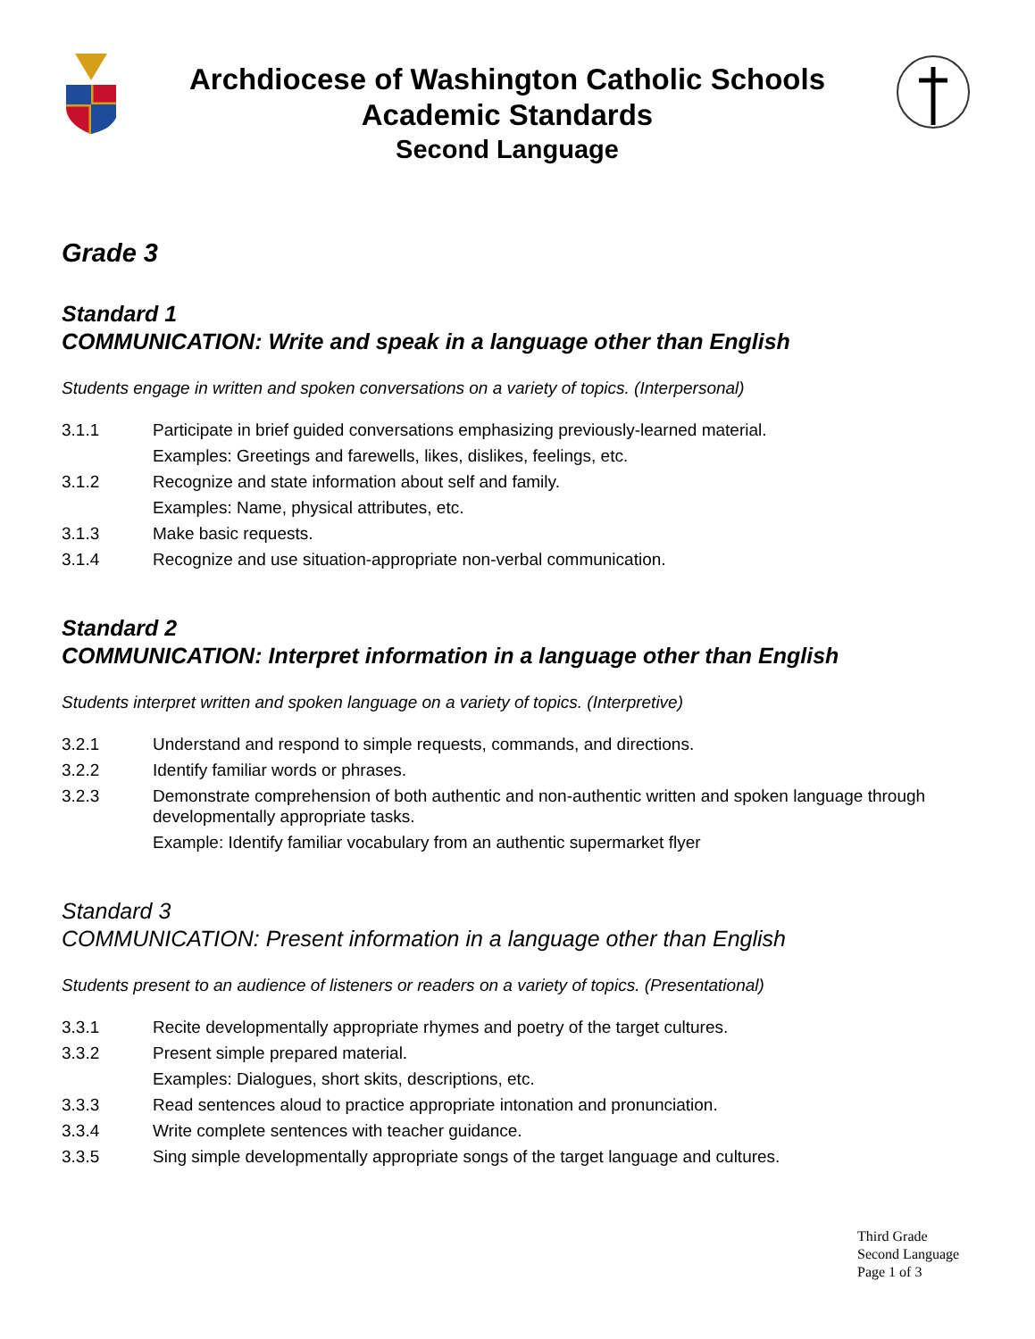Archdiocese of Washington Catholic Schools
Academic Standards
Second Language
Grade 3
Standard 1
COMMUNICATION: Write and speak in a language other than English
Students engage in written and spoken conversations on a variety of topics. (Interpersonal)
3.1.1 Participate in brief guided conversations emphasizing previously-learned material.
Examples: Greetings and farewells, likes, dislikes, feelings, etc.
3.1.2 Recognize and state information about self and family.
Examples: Name, physical attributes, etc.
3.1.3 Make basic requests.
3.1.4 Recognize and use situation-appropriate non-verbal communication.
Standard 2
COMMUNICATION: Interpret information in a language other than English
Students interpret written and spoken language on a variety of topics. (Interpretive)
3.2.1 Understand and respond to simple requests, commands, and directions.
3.2.2 Identify familiar words or phrases.
3.2.3 Demonstrate comprehension of both authentic and non-authentic written and spoken language through developmentally appropriate tasks.
Example: Identify familiar vocabulary from an authentic supermarket flyer
Standard 3
COMMUNICATION: Present information in a language other than English
Students present to an audience of listeners or readers on a variety of topics. (Presentational)
3.3.1 Recite developmentally appropriate rhymes and poetry of the target cultures.
3.3.2 Present simple prepared material.
Examples: Dialogues, short skits, descriptions, etc.
3.3.3 Read sentences aloud to practice appropriate intonation and pronunciation.
3.3.4 Write complete sentences with teacher guidance.
3.3.5 Sing simple developmentally appropriate songs of the target language and cultures.
Third Grade
Second Language
Page 1 of 3